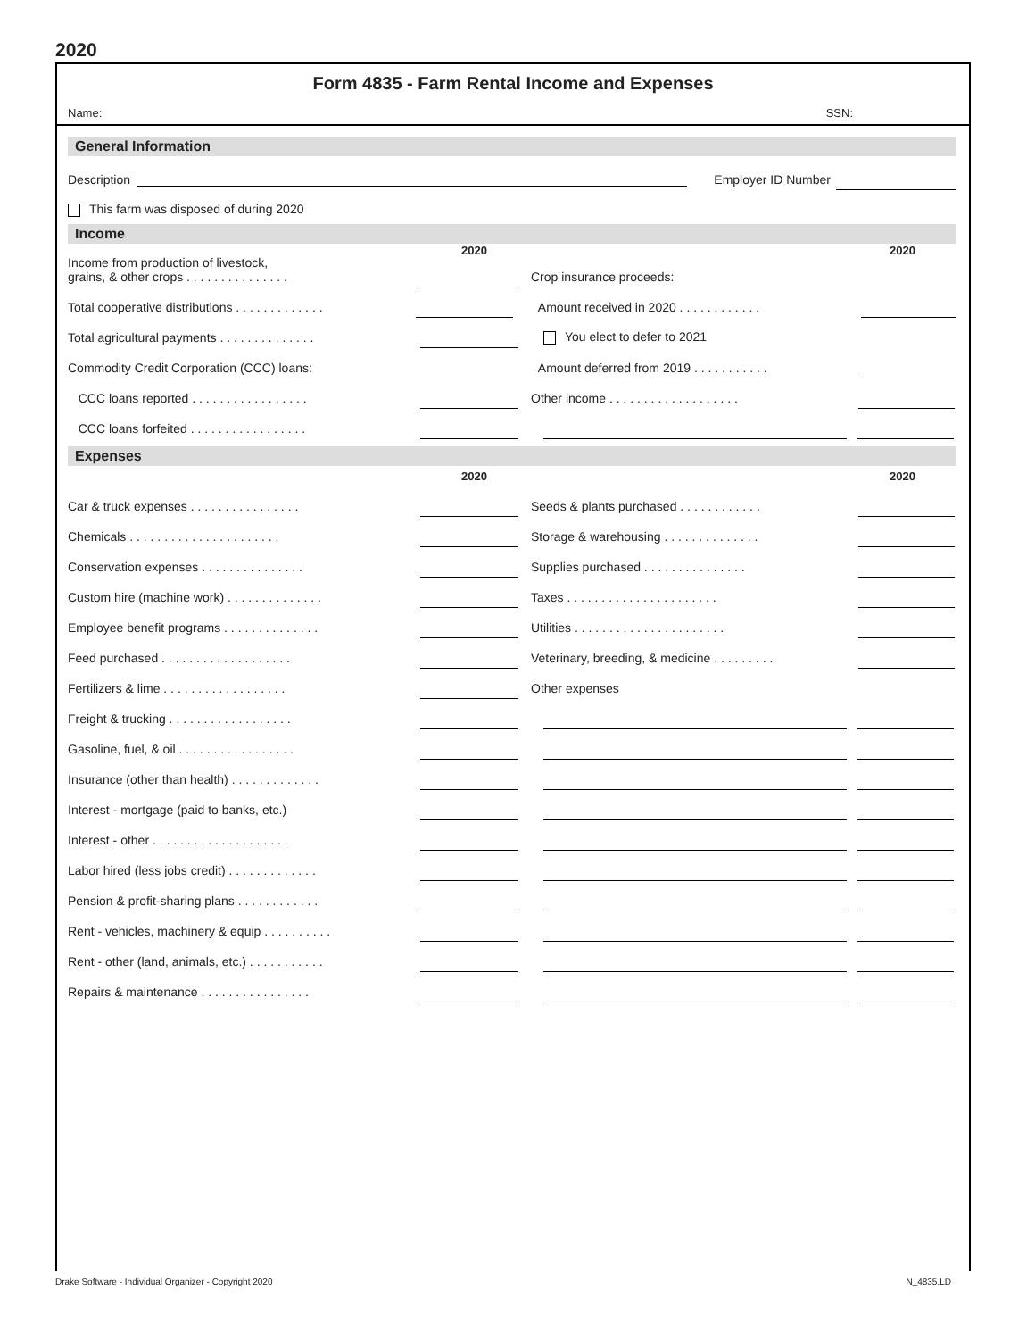2020
Form 4835 - Farm Rental Income and Expenses
Name: SSN:
General Information
Description Employer ID Number
This farm was disposed of during 2020
Income
2020 2020
Income from production of livestock,
grains, & other crops . . . . . . . . . . . . . . . Crop insurance proceeds:
Total cooperative distributions . . . . . . . . . . . . . Amount received in 2020 . . . . . . . . . . . .
Total agricultural payments . . . . . . . . . . . . . . You elect to defer to 2021
Commodity Credit Corporation (CCC) loans: Amount deferred from 2019 . . . . . . . . . . .
CCC loans reported . . . . . . . . . . . . . . . . . Other income . . . . . . . . . . . . . . . . . . .
CCC loans forfeited . . . . . . . . . . . . . . . . .
Expenses
2020 2020
Car & truck expenses . . . . . . . . . . . . . . . . Seeds & plants purchased . . . . . . . . . . . .
Chemicals . . . . . . . . . . . . . . . . . . . . . . Storage & warehousing . . . . . . . . . . . . . .
Conservation expenses . . . . . . . . . . . . . . . Supplies purchased . . . . . . . . . . . . . . .
Custom hire (machine work) . . . . . . . . . . . . . . Taxes . . . . . . . . . . . . . . . . . . . . . .
Employee benefit programs . . . . . . . . . . . . . . Utilities . . . . . . . . . . . . . . . . . . . . . .
Feed purchased . . . . . . . . . . . . . . . . . . . Veterinary, breeding, & medicine . . . . . . . . .
Fertilizers & lime . . . . . . . . . . . . . . . . . . Other expenses
Freight & trucking . . . . . . . . . . . . . . . . . .
Gasoline, fuel, & oil . . . . . . . . . . . . . . . . .
Insurance (other than health) . . . . . . . . . . . . .
Interest - mortgage (paid to banks, etc.)
Interest - other . . . . . . . . . . . . . . . . . . . .
Labor hired (less jobs credit) . . . . . . . . . . . . .
Pension & profit-sharing plans . . . . . . . . . . . .
Rent - vehicles, machinery & equip . . . . . . . . . .
Rent - other (land, animals, etc.) . . . . . . . . . . .
Repairs & maintenance . . . . . . . . . . . . . . . .
Drake Software - Individual Organizer - Copyright 2020 N_4835.LD